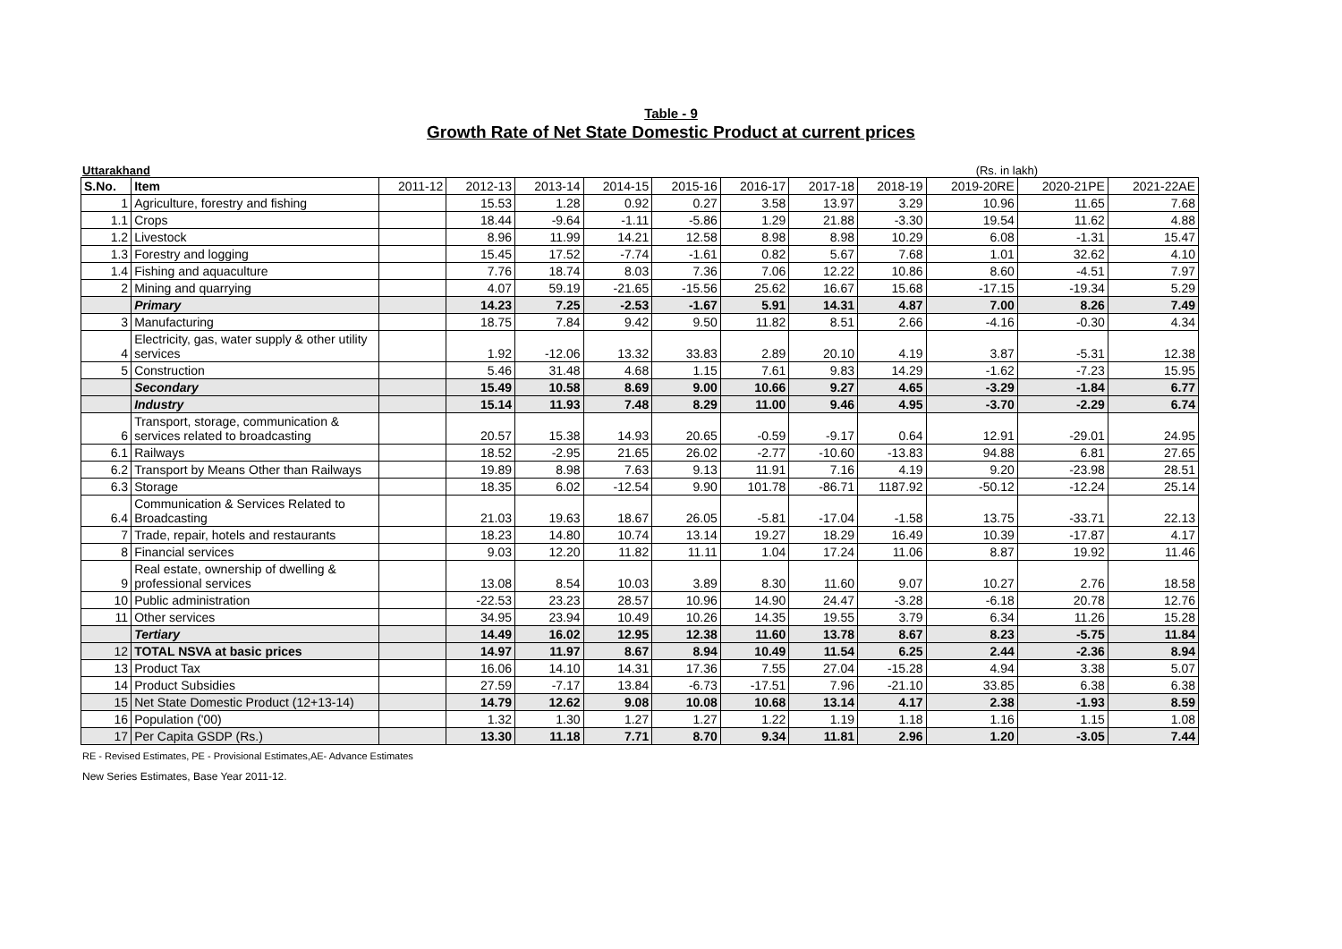Table - 9
Growth Rate of Net State Domestic Product at current prices
Uttarakhand (Rs. in lakh)
| S.No. | Item | 2011-12 | 2012-13 | 2013-14 | 2014-15 | 2015-16 | 2016-17 | 2017-18 | 2018-19 | 2019-20RE | 2020-21PE | 2021-22AE |
| --- | --- | --- | --- | --- | --- | --- | --- | --- | --- | --- | --- | --- |
| 1 | Agriculture, forestry and fishing | | 15.53 | 1.28 | 0.92 | 0.27 | 3.58 | 13.97 | 3.29 | 10.96 | 11.65 | 7.68 |
| 1.1 | Crops | | 18.44 | -9.64 | -1.11 | -5.86 | 1.29 | 21.88 | -3.30 | 19.54 | 11.62 | 4.88 |
| 1.2 | Livestock | | 8.96 | 11.99 | 14.21 | 12.58 | 8.98 | 8.98 | 10.29 | 6.08 | -1.31 | 15.47 |
| 1.3 | Forestry and logging | | 15.45 | 17.52 | -7.74 | -1.61 | 0.82 | 5.67 | 7.68 | 1.01 | 32.62 | 4.10 |
| 1.4 | Fishing and aquaculture | | 7.76 | 18.74 | 8.03 | 7.36 | 7.06 | 12.22 | 10.86 | 8.60 | -4.51 | 7.97 |
| 2 | Mining and quarrying | | 4.07 | 59.19 | -21.65 | -15.56 | 25.62 | 16.67 | 15.68 | -17.15 | -19.34 | 5.29 |
| | Primary | | 14.23 | 7.25 | -2.53 | -1.67 | 5.91 | 14.31 | 4.87 | 7.00 | 8.26 | 7.49 |
| 3 | Manufacturing | | 18.75 | 7.84 | 9.42 | 9.50 | 11.82 | 8.51 | 2.66 | -4.16 | -0.30 | 4.34 |
| 4 | Electricity, gas, water supply & other utility services | | 1.92 | -12.06 | 13.32 | 33.83 | 2.89 | 20.10 | 4.19 | 3.87 | -5.31 | 12.38 |
| 5 | Construction | | 5.46 | 31.48 | 4.68 | 1.15 | 7.61 | 9.83 | 14.29 | -1.62 | -7.23 | 15.95 |
| | Secondary | | 15.49 | 10.58 | 8.69 | 9.00 | 10.66 | 9.27 | 4.65 | -3.29 | -1.84 | 6.77 |
| | Industry | | 15.14 | 11.93 | 7.48 | 8.29 | 11.00 | 9.46 | 4.95 | -3.70 | -2.29 | 6.74 |
| 6 | Transport, storage, communication & services related to broadcasting | | 20.57 | 15.38 | 14.93 | 20.65 | -0.59 | -9.17 | 0.64 | 12.91 | -29.01 | 24.95 |
| 6.1 | Railways | | 18.52 | -2.95 | 21.65 | 26.02 | -2.77 | -10.60 | -13.83 | 94.88 | 6.81 | 27.65 |
| 6.2 | Transport by Means Other than Railways | | 19.89 | 8.98 | 7.63 | 9.13 | 11.91 | 7.16 | 4.19 | 9.20 | -23.98 | 28.51 |
| 6.3 | Storage | | 18.35 | 6.02 | -12.54 | 9.90 | 101.78 | -86.71 | 1187.92 | -50.12 | -12.24 | 25.14 |
| 6.4 | Communication & Services Related to Broadcasting | | 21.03 | 19.63 | 18.67 | 26.05 | -5.81 | -17.04 | -1.58 | 13.75 | -33.71 | 22.13 |
| 7 | Trade, repair, hotels and restaurants | | 18.23 | 14.80 | 10.74 | 13.14 | 19.27 | 18.29 | 16.49 | 10.39 | -17.87 | 4.17 |
| 8 | Financial services | | 9.03 | 12.20 | 11.82 | 11.11 | 1.04 | 17.24 | 11.06 | 8.87 | 19.92 | 11.46 |
| 9 | Real estate, ownership of dwelling & professional services | | 13.08 | 8.54 | 10.03 | 3.89 | 8.30 | 11.60 | 9.07 | 10.27 | 2.76 | 18.58 |
| 10 | Public administration | | -22.53 | 23.23 | 28.57 | 10.96 | 14.90 | 24.47 | -3.28 | -6.18 | 20.78 | 12.76 |
| 11 | Other services | | 34.95 | 23.94 | 10.49 | 10.26 | 14.35 | 19.55 | 3.79 | 6.34 | 11.26 | 15.28 |
| | Tertiary | | 14.49 | 16.02 | 12.95 | 12.38 | 11.60 | 13.78 | 8.67 | 8.23 | -5.75 | 11.84 |
| 12 | TOTAL NSVA at basic prices | | 14.97 | 11.97 | 8.67 | 8.94 | 10.49 | 11.54 | 6.25 | 2.44 | -2.36 | 8.94 |
| 13 | Product Tax | | 16.06 | 14.10 | 14.31 | 17.36 | 7.55 | 27.04 | -15.28 | 4.94 | 3.38 | 5.07 |
| 14 | Product Subsidies | | 27.59 | -7.17 | 13.84 | -6.73 | -17.51 | 7.96 | -21.10 | 33.85 | 6.38 | 6.38 |
| 15 | Net State Domestic Product (12+13-14) | | 14.79 | 12.62 | 9.08 | 10.08 | 10.68 | 13.14 | 4.17 | 2.38 | -1.93 | 8.59 |
| 16 | Population ('00) | | 1.32 | 1.30 | 1.27 | 1.27 | 1.22 | 1.19 | 1.18 | 1.16 | 1.15 | 1.08 |
| 17 | Per Capita GSDP (Rs.) | | 13.30 | 11.18 | 7.71 | 8.70 | 9.34 | 11.81 | 2.96 | 1.20 | -3.05 | 7.44 |
RE - Revised Estimates, PE - Provisional Estimates,AE- Advance Estimates
New Series Estimates, Base Year 2011-12.